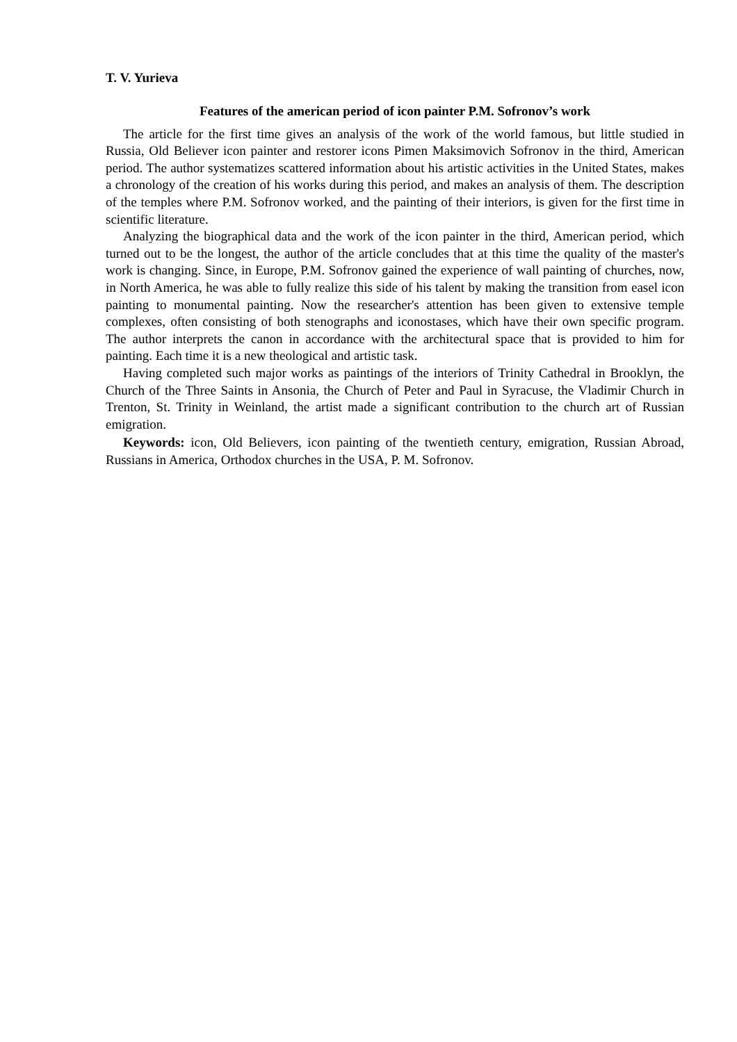T. V. Yurieva
Features of the american period of icon painter P.M. Sofronov’s work
The article for the first time gives an analysis of the work of the world famous, but little studied in Russia, Old Believer icon painter and restorer icons Pimen Maksimovich Sofronov in the third, American period. The author systematizes scattered information about his artistic activities in the United States, makes a chronology of the creation of his works during this period, and makes an analysis of them. The description of the temples where P.M. Sofronov worked, and the painting of their interiors, is given for the first time in scientific literature.
Analyzing the biographical data and the work of the icon painter in the third, American period, which turned out to be the longest, the author of the article concludes that at this time the quality of the master's work is changing. Since, in Europe, P.M. Sofronov gained the experience of wall painting of churches, now, in North America, he was able to fully realize this side of his talent by making the transition from easel icon painting to monumental painting. Now the researcher's attention has been given to extensive temple complexes, often consisting of both stenographs and iconostases, which have their own specific program. The author interprets the canon in accordance with the architectural space that is provided to him for painting. Each time it is a new theological and artistic task.
Having completed such major works as paintings of the interiors of Trinity Cathedral in Brooklyn, the Church of the Three Saints in Ansonia, the Church of Peter and Paul in Syracuse, the Vladimir Church in Trenton, St. Trinity in Weinland, the artist made a significant contribution to the church art of Russian emigration.
Keywords: icon, Old Believers, icon painting of the twentieth century, emigration, Russian Abroad, Russians in America, Orthodox churches in the USA, P. M. Sofronov.